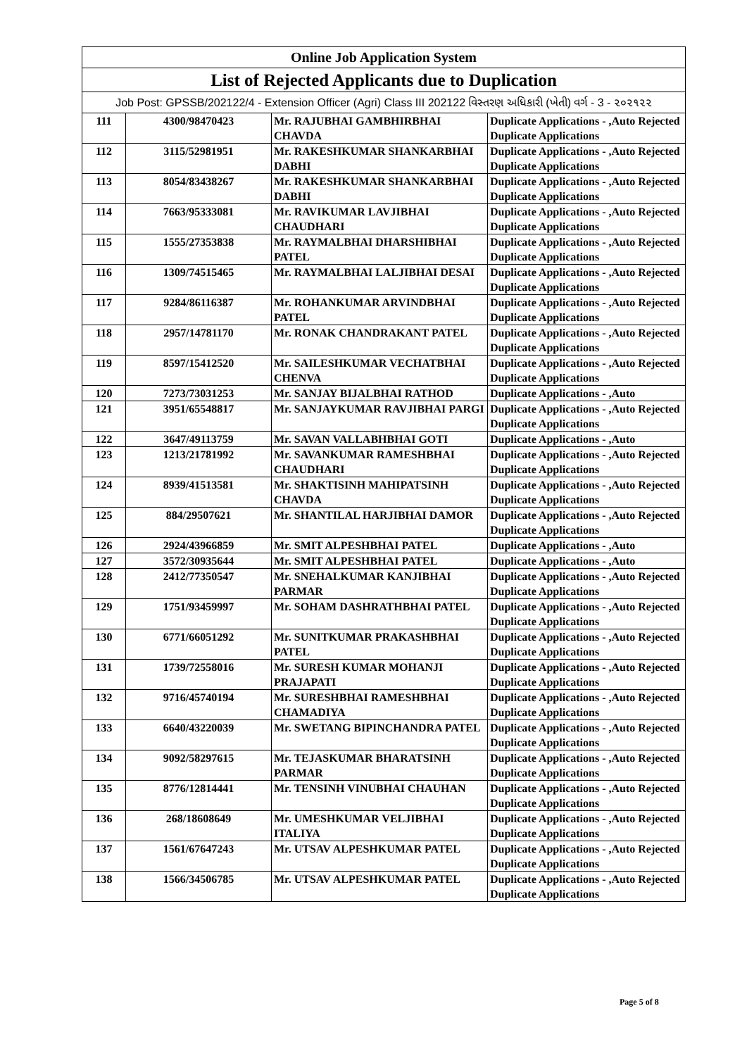| Online Job Application System | | | |
| List of Rejected Applicants due to Duplication | | | |
| Job Post: GPSSB/202122/4 - Extension Officer (Agri) Class III 202122 વિસ્તરણ અધિકારી (ખેતી) વર્ગ - 3 - ૨૦૨૧૨૨ | | | |
| 111 | 4300/98470423 | Mr. RAJUBHAI GAMBHIRBHAI CHAVDA | Duplicate Applications - ,Auto Rejected Duplicate Applications |
| 112 | 3115/52981951 | Mr. RAKESHKUMAR SHANKARBHAI DABHI | Duplicate Applications - ,Auto Rejected Duplicate Applications |
| 113 | 8054/83438267 | Mr. RAKESHKUMAR SHANKARBHAI DABHI | Duplicate Applications - ,Auto Rejected Duplicate Applications |
| 114 | 7663/95333081 | Mr. RAVIKUMAR LAVJIBHAI CHAUDHARI | Duplicate Applications - ,Auto Rejected Duplicate Applications |
| 115 | 1555/27353838 | Mr. RAYMALBHAI DHARSHIBHAI PATEL | Duplicate Applications - ,Auto Rejected Duplicate Applications |
| 116 | 1309/74515465 | Mr. RAYMALBHAI LALJIBHAI DESAI | Duplicate Applications - ,Auto Rejected Duplicate Applications |
| 117 | 9284/86116387 | Mr. ROHANKUMAR ARVINDBHAI PATEL | Duplicate Applications - ,Auto Rejected Duplicate Applications |
| 118 | 2957/14781170 | Mr. RONAK CHANDRAKANT PATEL | Duplicate Applications - ,Auto Rejected Duplicate Applications |
| 119 | 8597/15412520 | Mr. SAILESHKUMAR VECHATBHAI CHENVA | Duplicate Applications - ,Auto Rejected Duplicate Applications |
| 120 | 7273/73031253 | Mr. SANJAY BIJALBHAI RATHOD | Duplicate Applications - ,Auto |
| 121 | 3951/65548817 | Mr. SANJAYKUMAR RAVJIBHAI PARGI | Duplicate Applications - ,Auto Rejected Duplicate Applications |
| 122 | 3647/49113759 | Mr. SAVAN VALLABHBHAI GOTI | Duplicate Applications - ,Auto |
| 123 | 1213/21781992 | Mr. SAVANKUMAR RAMESHBHAI CHAUDHARI | Duplicate Applications - ,Auto Rejected Duplicate Applications |
| 124 | 8939/41513581 | Mr. SHAKTISINH MAHIPATSINH CHAVDA | Duplicate Applications - ,Auto Rejected Duplicate Applications |
| 125 | 884/29507621 | Mr. SHANTILAL HARJIBHAI DAMOR | Duplicate Applications - ,Auto Rejected Duplicate Applications |
| 126 | 2924/43966859 | Mr. SMIT ALPESHBHAI PATEL | Duplicate Applications - ,Auto |
| 127 | 3572/30935644 | Mr. SMIT ALPESHBHAI PATEL | Duplicate Applications - ,Auto |
| 128 | 2412/77350547 | Mr. SNEHALKUMAR KANJIBHAI PARMAR | Duplicate Applications - ,Auto Rejected Duplicate Applications |
| 129 | 1751/93459997 | Mr. SOHAM DASHRATHBHAI PATEL | Duplicate Applications - ,Auto Rejected Duplicate Applications |
| 130 | 6771/66051292 | Mr. SUNITKUMAR PRAKASHBHAI PATEL | Duplicate Applications - ,Auto Rejected Duplicate Applications |
| 131 | 1739/72558016 | Mr. SURESH KUMAR MOHANJI PRAJAPATI | Duplicate Applications - ,Auto Rejected Duplicate Applications |
| 132 | 9716/45740194 | Mr. SURESHBHAI RAMESHBHAI CHAMADIYA | Duplicate Applications - ,Auto Rejected Duplicate Applications |
| 133 | 6640/43220039 | Mr. SWETANG BIPINCHANDRA PATEL | Duplicate Applications - ,Auto Rejected Duplicate Applications |
| 134 | 9092/58297615 | Mr. TEJASKUMAR BHARATSINH PARMAR | Duplicate Applications - ,Auto Rejected Duplicate Applications |
| 135 | 8776/12814441 | Mr. TENSINH VINUBHAI CHAUHAN | Duplicate Applications - ,Auto Rejected Duplicate Applications |
| 136 | 268/18608649 | Mr. UMESHKUMAR VELJIBHAI ITALIYA | Duplicate Applications - ,Auto Rejected Duplicate Applications |
| 137 | 1561/67647243 | Mr. UTSAV ALPESHKUMAR PATEL | Duplicate Applications - ,Auto Rejected Duplicate Applications |
| 138 | 1566/34506785 | Mr. UTSAV ALPESHKUMAR PATEL | Duplicate Applications - ,Auto Rejected Duplicate Applications |
Page 5 of 8